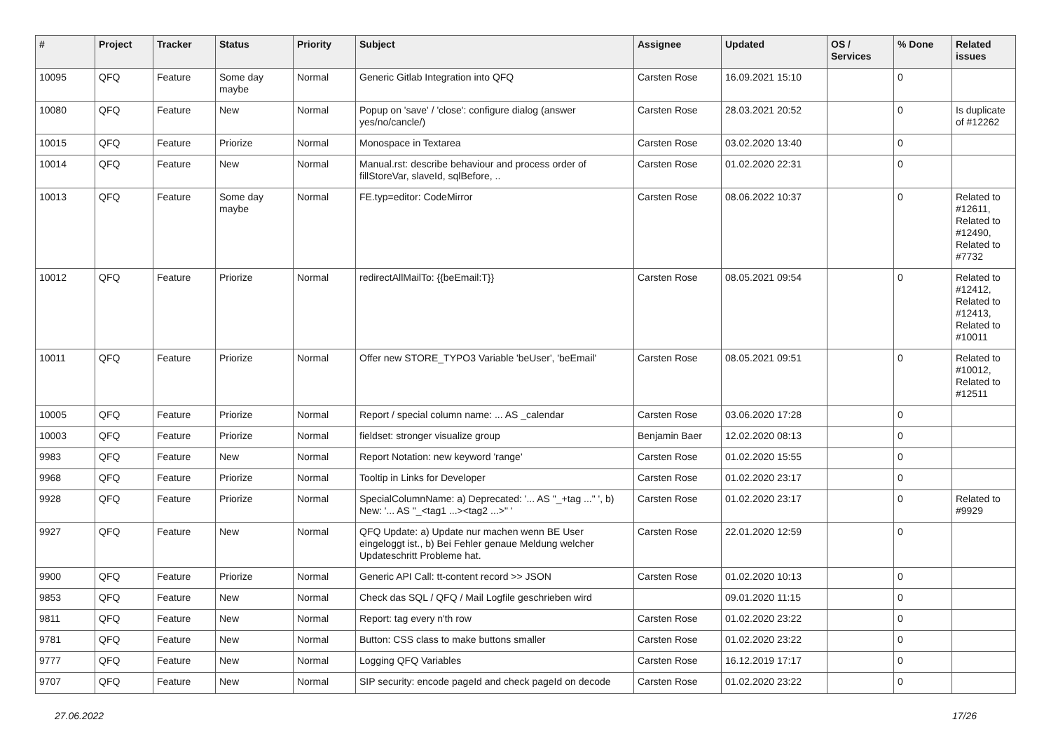| # | Project | Tracker | Status | Priority | Subject | Assignee | Updated | OS / Services | % Done | Related issues |
| --- | --- | --- | --- | --- | --- | --- | --- | --- | --- | --- |
| 10095 | QFQ | Feature | Some day maybe | Normal | Generic Gitlab Integration into QFQ | Carsten Rose | 16.09.2021 15:10 | | 0 | |
| 10080 | QFQ | Feature | New | Normal | Popup on 'save' / 'close': configure dialog (answer yes/no/cancle/) | Carsten Rose | 28.03.2021 20:52 | | 0 | Is duplicate of #12262 |
| 10015 | QFQ | Feature | Priorize | Normal | Monospace in Textarea | Carsten Rose | 03.02.2020 13:40 | | 0 | |
| 10014 | QFQ | Feature | New | Normal | Manual.rst: describe behaviour and process order of fillStoreVar, slaveId, sqlBefore, .. | Carsten Rose | 01.02.2020 22:31 | | 0 | |
| 10013 | QFQ | Feature | Some day maybe | Normal | FE.typ=editor: CodeMirror | Carsten Rose | 08.06.2022 10:37 | | 0 | Related to #12611, Related to #12490, Related to #7732 |
| 10012 | QFQ | Feature | Priorize | Normal | redirectAllMailTo: {{beEmail:T}} | Carsten Rose | 08.05.2021 09:54 | | 0 | Related to #12412, Related to #12413, Related to #10011 |
| 10011 | QFQ | Feature | Priorize | Normal | Offer new STORE_TYPO3 Variable 'beUser', 'beEmail' | Carsten Rose | 08.05.2021 09:51 | | 0 | Related to #10012, Related to #12511 |
| 10005 | QFQ | Feature | Priorize | Normal | Report / special column name: ... AS _calendar | Carsten Rose | 03.06.2020 17:28 | | 0 | |
| 10003 | QFQ | Feature | Priorize | Normal | fieldset: stronger visualize group | Benjamin Baer | 12.02.2020 08:13 | | 0 | |
| 9983 | QFQ | Feature | New | Normal | Report Notation: new keyword 'range' | Carsten Rose | 01.02.2020 15:55 | | 0 | |
| 9968 | QFQ | Feature | Priorize | Normal | Tooltip in Links for Developer | Carsten Rose | 01.02.2020 23:17 | | 0 | |
| 9928 | QFQ | Feature | Priorize | Normal | SpecialColumnName: a) Deprecated: '... AS "_+tag ..." ', b) New: '... AS "_<tag1 ...><tag2 ...>" ' | Carsten Rose | 01.02.2020 23:17 | | 0 | Related to #9929 |
| 9927 | QFQ | Feature | New | Normal | QFQ Update: a) Update nur machen wenn BE User eingeloggt ist., b) Bei Fehler genaue Meldung welcher Updateschritt Probleme hat. | Carsten Rose | 22.01.2020 12:59 | | 0 | |
| 9900 | QFQ | Feature | Priorize | Normal | Generic API Call: tt-content record >> JSON | Carsten Rose | 01.02.2020 10:13 | | 0 | |
| 9853 | QFQ | Feature | New | Normal | Check das SQL / QFQ / Mail Logfile geschrieben wird | | 09.01.2020 11:15 | | 0 | |
| 9811 | QFQ | Feature | New | Normal | Report: tag every n'th row | Carsten Rose | 01.02.2020 23:22 | | 0 | |
| 9781 | QFQ | Feature | New | Normal | Button: CSS class to make buttons smaller | Carsten Rose | 01.02.2020 23:22 | | 0 | |
| 9777 | QFQ | Feature | New | Normal | Logging QFQ Variables | Carsten Rose | 16.12.2019 17:17 | | 0 | |
| 9707 | QFQ | Feature | New | Normal | SIP security: encode pageId and check pageId on decode | Carsten Rose | 01.02.2020 23:22 | | 0 | |
27.06.2022 17/26